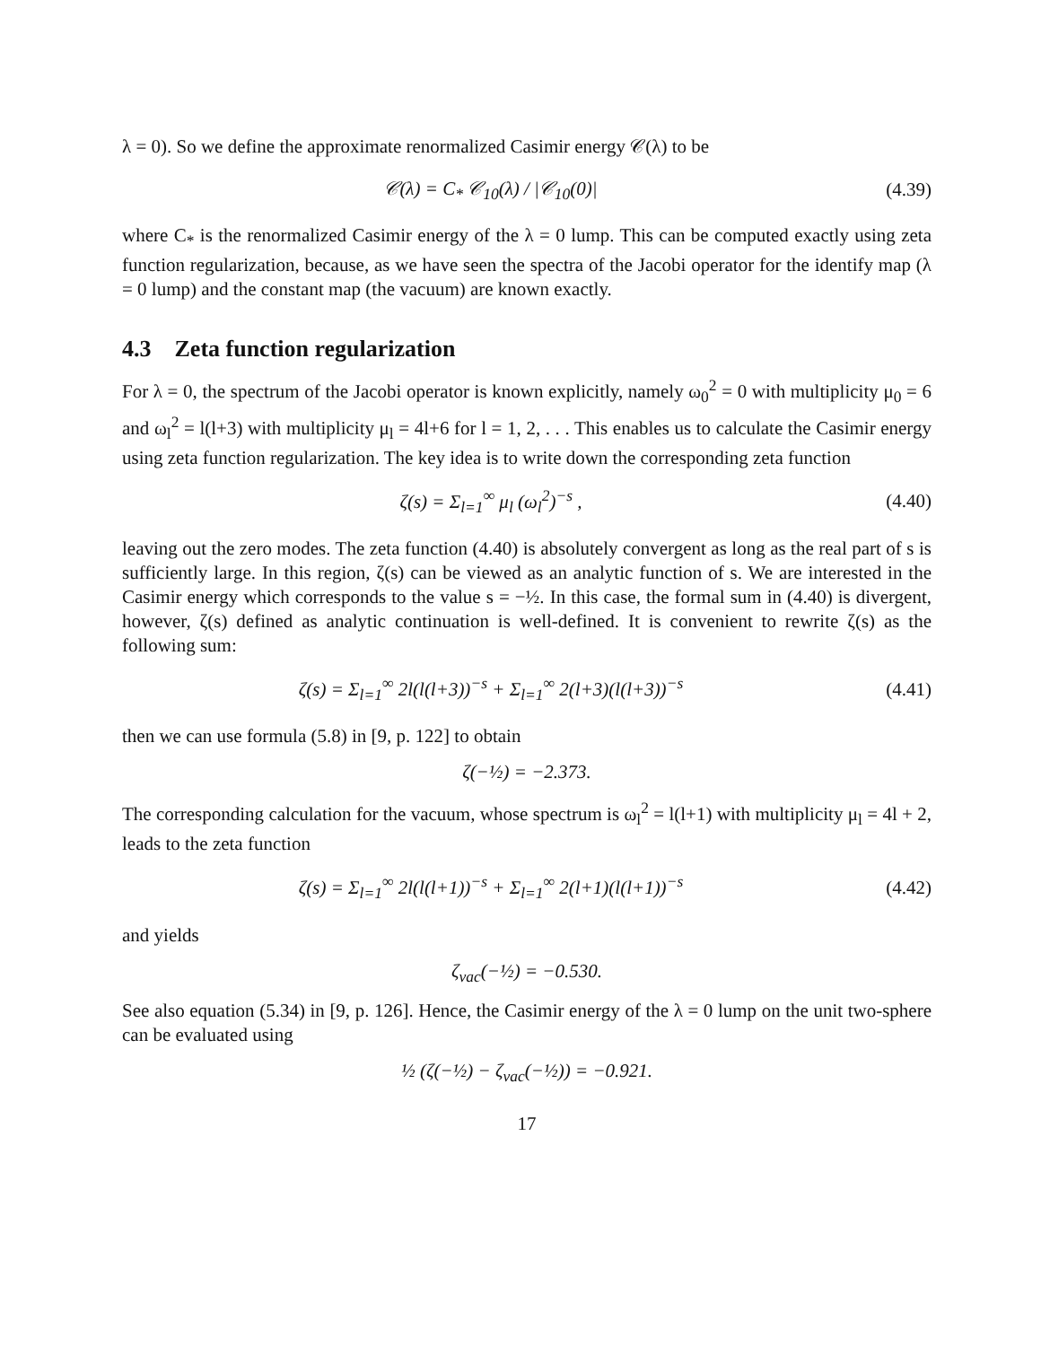λ = 0). So we define the approximate renormalized Casimir energy 𝒞(λ) to be
𝒞(λ) = C<sub>*</sub> 𝒞<sub>10</sub>(λ) / |𝒞<sub>10</sub>(0)| (4.39)
where C<sub>*</sub> is the renormalized Casimir energy of the λ = 0 lump. This can be computed exactly using zeta function regularization, because, as we have seen the spectra of the Jacobi operator for the identify map (λ = 0 lump) and the constant map (the vacuum) are known exactly.
4.3 Zeta function regularization
For λ = 0, the spectrum of the Jacobi operator is known explicitly, namely ω<sub>0</sub><sup>2</sup> = 0 with multiplicity μ<sub>0</sub> = 6 and ω<sub>l</sub><sup>2</sup> = l(l+3) with multiplicity μ<sub>l</sub> = 4l+6 for l = 1, 2, . . . This enables us to calculate the Casimir energy using zeta function regularization. The key idea is to write down the corresponding zeta function
ζ(s) = Σ<sub>l=1</sub><sup>∞</sup> μ<sub>l</sub> (ω<sub>l</sub><sup>2</sup>)<sup>−s</sup> , (4.40)
leaving out the zero modes. The zeta function (4.40) is absolutely convergent as long as the real part of s is sufficiently large. In this region, ζ(s) can be viewed as an analytic function of s. We are interested in the Casimir energy which corresponds to the value s = −½. In this case, the formal sum in (4.40) is divergent, however, ζ(s) defined as analytic continuation is well-defined. It is convenient to rewrite ζ(s) as the following sum:
ζ(s) = Σ<sub>l=1</sub><sup>∞</sup> 2l(l(l+3))<sup>−s</sup> + Σ<sub>l=1</sub><sup>∞</sup> 2(l+3)(l(l+3))<sup>−s</sup>
(4.41)
then we can use formula (5.8) in [9, p. 122] to obtain
ζ(−½) = −2.373.
The corresponding calculation for the vacuum, whose spectrum is ω<sub>l</sub><sup>2</sup> = l(l+1) with multiplicity μ<sub>l</sub> = 4l + 2, leads to the zeta function
ζ(s) = Σ<sub>l=1</sub><sup>∞</sup> 2l(l(l+1))<sup>−s</sup> + Σ<sub>l=1</sub><sup>∞</sup> 2(l+1)(l(l+1))<sup>−s</sup>
(4.42)
and yields
ζ<sub>vac</sub>(−½) = −0.530.
See also equation (5.34) in [9, p. 126]. Hence, the Casimir energy of the λ = 0 lump on the unit two-sphere can be evaluated using
½ (ζ(−½) − ζ<sub>vac</sub>(−½)) = −0.921.
17